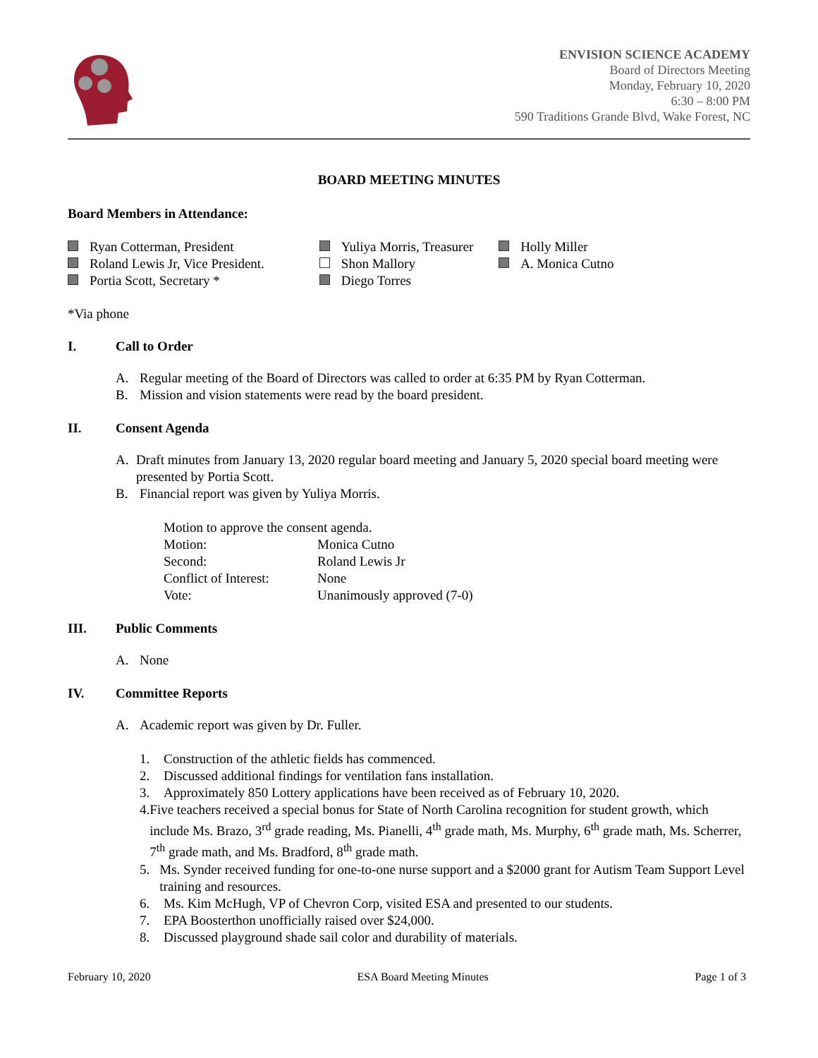ENVISION SCIENCE ACADEMY
Board of Directors Meeting
Monday, February 10, 2020
6:30 – 8:00 PM
590 Traditions Grande Blvd, Wake Forest, NC
BOARD MEETING MINUTES
Board Members in Attendance:
Ryan Cotterman, President
Roland Lewis Jr, Vice President.
Portia Scott, Secretary *
Yuliya Morris, Treasurer
Shon Mallory
Diego Torres
Holly Miller
A. Monica Cutno
*Via phone
I. Call to Order
A. Regular meeting of the Board of Directors was called to order at 6:35 PM by Ryan Cotterman.
B. Mission and vision statements were read by the board president.
II. Consent Agenda
A. Draft minutes from January 13, 2020 regular board meeting and January 5, 2020 special board meeting were presented by Portia Scott.
B. Financial report was given by Yuliya Morris.
Motion to approve the consent agenda.
| Motion: | Monica Cutno |
| Second: | Roland Lewis Jr |
| Conflict of Interest: | None |
| Vote: | Unanimously approved (7-0) |
III. Public Comments
A. None
IV. Committee Reports
A. Academic report was given by Dr. Fuller.
1. Construction of the athletic fields has commenced.
2. Discussed additional findings for ventilation fans installation.
3. Approximately 850 Lottery applications have been received as of February 10, 2020.
4. Five teachers received a special bonus for State of North Carolina recognition for student growth, which include Ms. Brazo, 3<sup>rd</sup> grade reading, Ms. Pianelli, 4<sup>th</sup> grade math, Ms. Murphy, 6<sup>th</sup> grade math, Ms. Scherrer, 7<sup>th</sup> grade math, and Ms. Bradford, 8<sup>th</sup> grade math.
5. Ms. Synder received funding for one-to-one nurse support and a $2000 grant for Autism Team Support Level training and resources.
6. Ms. Kim McHugh, VP of Chevron Corp, visited ESA and presented to our students.
7. EPA Boosterthon unofficially raised over $24,000.
8. Discussed playground shade sail color and durability of materials.
February 10, 2020 ESA Board Meeting Minutes Page 1 of 3